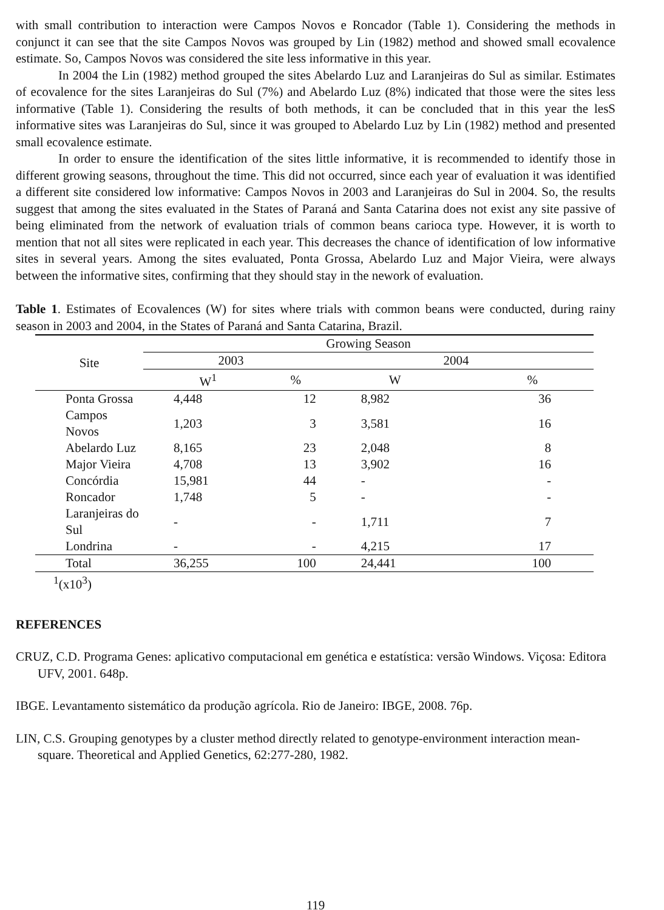with small contribution to interaction were Campos Novos e Roncador (Table 1). Considering the methods in conjunct it can see that the site Campos Novos was grouped by Lin (1982) method and showed small ecovalence estimate. So, Campos Novos was considered the site less informative in this year.
In 2004 the Lin (1982) method grouped the sites Abelardo Luz and Laranjeiras do Sul as similar. Estimates of ecovalence for the sites Laranjeiras do Sul (7%) and Abelardo Luz (8%) indicated that those were the sites less informative (Table 1). Considering the results of both methods, it can be concluded that in this year the lesS informative sites was Laranjeiras do Sul, since it was grouped to Abelardo Luz by Lin (1982) method and presented small ecovalence estimate.
In order to ensure the identification of the sites little informative, it is recommended to identify those in different growing seasons, throughout the time. This did not occurred, since each year of evaluation it was identified a different site considered low informative: Campos Novos in 2003 and Laranjeiras do Sul in 2004. So, the results suggest that among the sites evaluated in the States of Paraná and Santa Catarina does not exist any site passive of being eliminated from the network of evaluation trials of common beans carioca type. However, it is worth to mention that not all sites were replicated in each year. This decreases the chance of identification of low informative sites in several years. Among the sites evaluated, Ponta Grossa, Abelardo Luz and Major Vieira, were always between the informative sites, confirming that they should stay in the nework of evaluation.
Table 1. Estimates of Ecovalences (W) for sites where trials with common beans were conducted, during rainy season in 2003 and 2004, in the States of Paraná and Santa Catarina, Brazil.
| Site | Growing Season | | | |
| --- | --- | --- | --- | --- |
| | 2003 | | 2004 | |
| | W<sup>1</sup> | % | W | % |
| Ponta Grossa | 4,448 | 12 | 8,982 | 36 |
| Campos Novos | 1,203 | 3 | 3,581 | 16 |
| Abelardo Luz | 8,165 | 23 | 2,048 | 8 |
| Major Vieira | 4,708 | 13 | 3,902 | 16 |
| Concórdia | 15,981 | 44 | - | - |
| Roncador | 1,748 | 5 | - | - |
| Laranjeiras do Sul | - | - | 1,711 | 7 |
| Londrina | - | - | 4,215 | 17 |
| Total | 36,255 | 100 | 24,441 | 100 |
<sup>1</sup> (x10<sup>3</sup>)
REFERENCES
CRUZ, C.D. Programa Genes: aplicativo computacional em genética e estatística: versão Windows. Viçosa: Editora UFV, 2001. 648p.
IBGE. Levantamento sistemático da produção agrícola. Rio de Janeiro: IBGE, 2008. 76p.
LIN, C.S. Grouping genotypes by a cluster method directly related to genotype-environment interaction mean-square. Theoretical and Applied Genetics, 62:277-280, 1982.
119